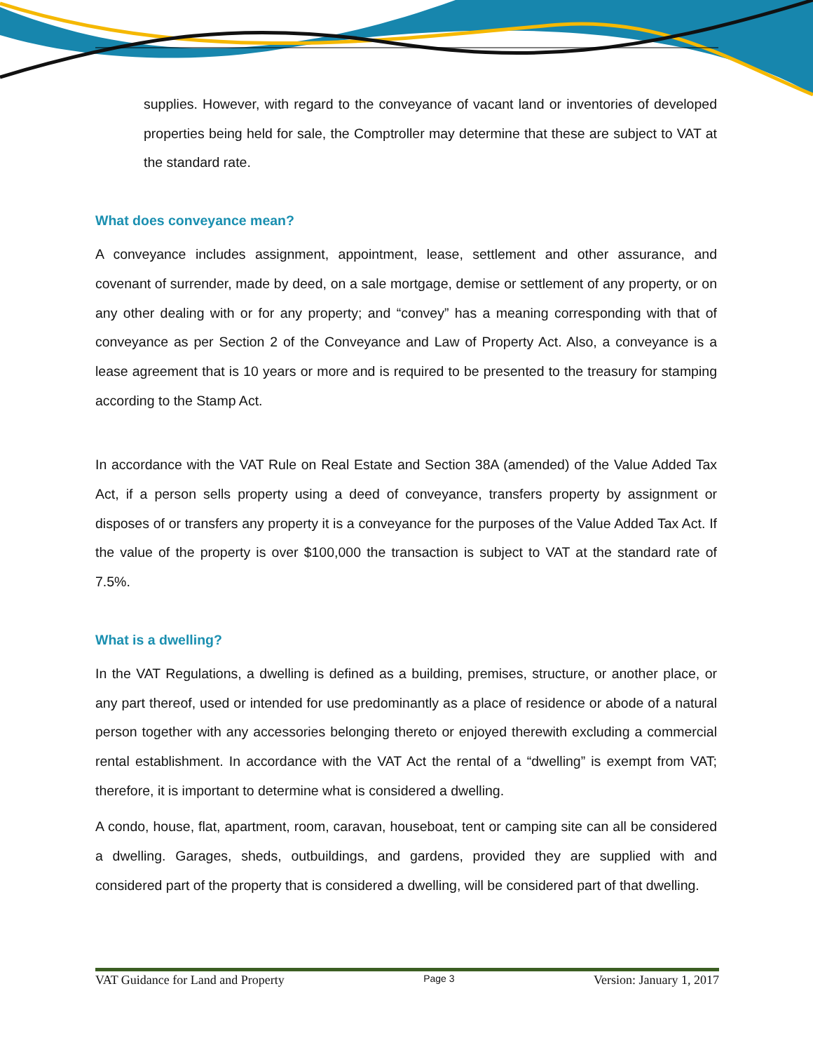supplies. However, with regard to the conveyance of vacant land or inventories of developed properties being held for sale, the Comptroller may determine that these are subject to VAT at the standard rate.
What does conveyance mean?
A conveyance includes assignment, appointment, lease, settlement and other assurance, and covenant of surrender, made by deed, on a sale mortgage, demise or settlement of any property, or on any other dealing with or for any property; and “convey” has a meaning corresponding with that of conveyance as per Section 2 of the Conveyance and Law of Property Act. Also, a conveyance is a lease agreement that is 10 years or more and is required to be presented to the treasury for stamping according to the Stamp Act.
In accordance with the VAT Rule on Real Estate and Section 38A (amended) of the Value Added Tax Act, if a person sells property using a deed of conveyance, transfers property by assignment or disposes of or transfers any property it is a conveyance for the purposes of the Value Added Tax Act. If the value of the property is over $100,000 the transaction is subject to VAT at the standard rate of 7.5%.
What is a dwelling?
In the VAT Regulations, a dwelling is defined as a building, premises, structure, or another place, or any part thereof, used or intended for use predominantly as a place of residence or abode of a natural person together with any accessories belonging thereto or enjoyed therewith excluding a commercial rental establishment. In accordance with the VAT Act the rental of a “dwelling” is exempt from VAT; therefore, it is important to determine what is considered a dwelling.
A condo, house, flat, apartment, room, caravan, houseboat, tent or camping site can all be considered a dwelling. Garages, sheds, outbuildings, and gardens, provided they are supplied with and considered part of the property that is considered a dwelling, will be considered part of that dwelling.
VAT Guidance for Land and Property Page 3 Version: January 1, 2017